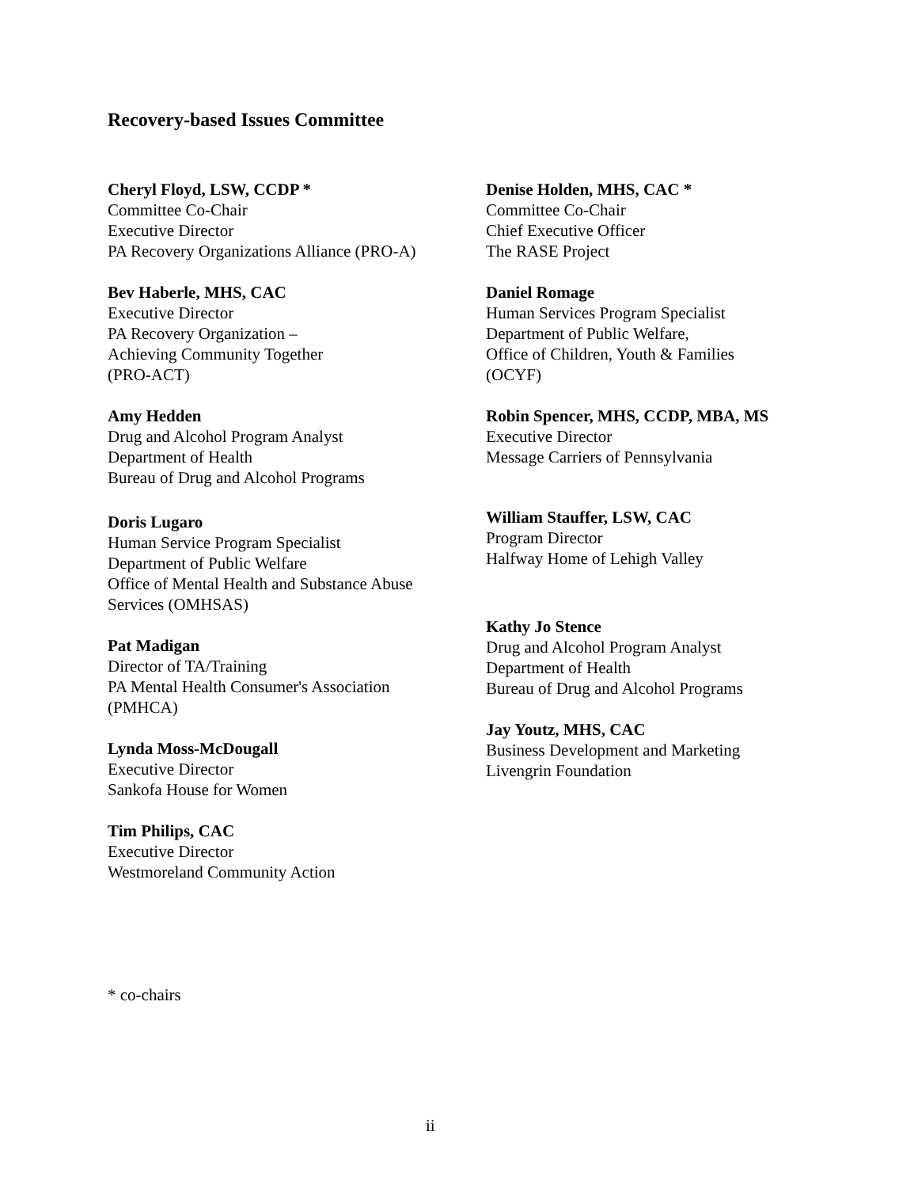Recovery-based Issues Committee
Cheryl Floyd, LSW, CCDP *
Committee Co-Chair
Executive Director
PA Recovery Organizations Alliance (PRO-A)
Bev Haberle, MHS, CAC
Executive Director
PA Recovery Organization –
Achieving Community Together
(PRO-ACT)
Amy Hedden
Drug and Alcohol Program Analyst
Department of Health
Bureau of Drug and Alcohol Programs
Doris Lugaro
Human Service Program Specialist
Department of Public Welfare
Office of Mental Health and Substance Abuse
Services (OMHSAS)
Pat Madigan
Director of TA/Training
PA Mental Health Consumer's Association
(PMHCA)
Lynda Moss-McDougall
Executive Director
Sankofa House for Women
Tim Philips, CAC
Executive Director
Westmoreland Community Action
Denise Holden, MHS, CAC *
Committee Co-Chair
Chief Executive Officer
The RASE Project
Daniel Romage
Human Services Program Specialist
Department of Public Welfare,
Office of Children, Youth & Families
(OCYF)
Robin Spencer, MHS, CCDP, MBA, MS
Executive Director
Message Carriers of Pennsylvania
William Stauffer, LSW, CAC
Program Director
Halfway Home of Lehigh Valley
Kathy Jo Stence
Drug and Alcohol Program Analyst
Department of Health
Bureau of Drug and Alcohol Programs
Jay Youtz, MHS, CAC
Business Development and Marketing
Livengrin Foundation
* co-chairs
ii